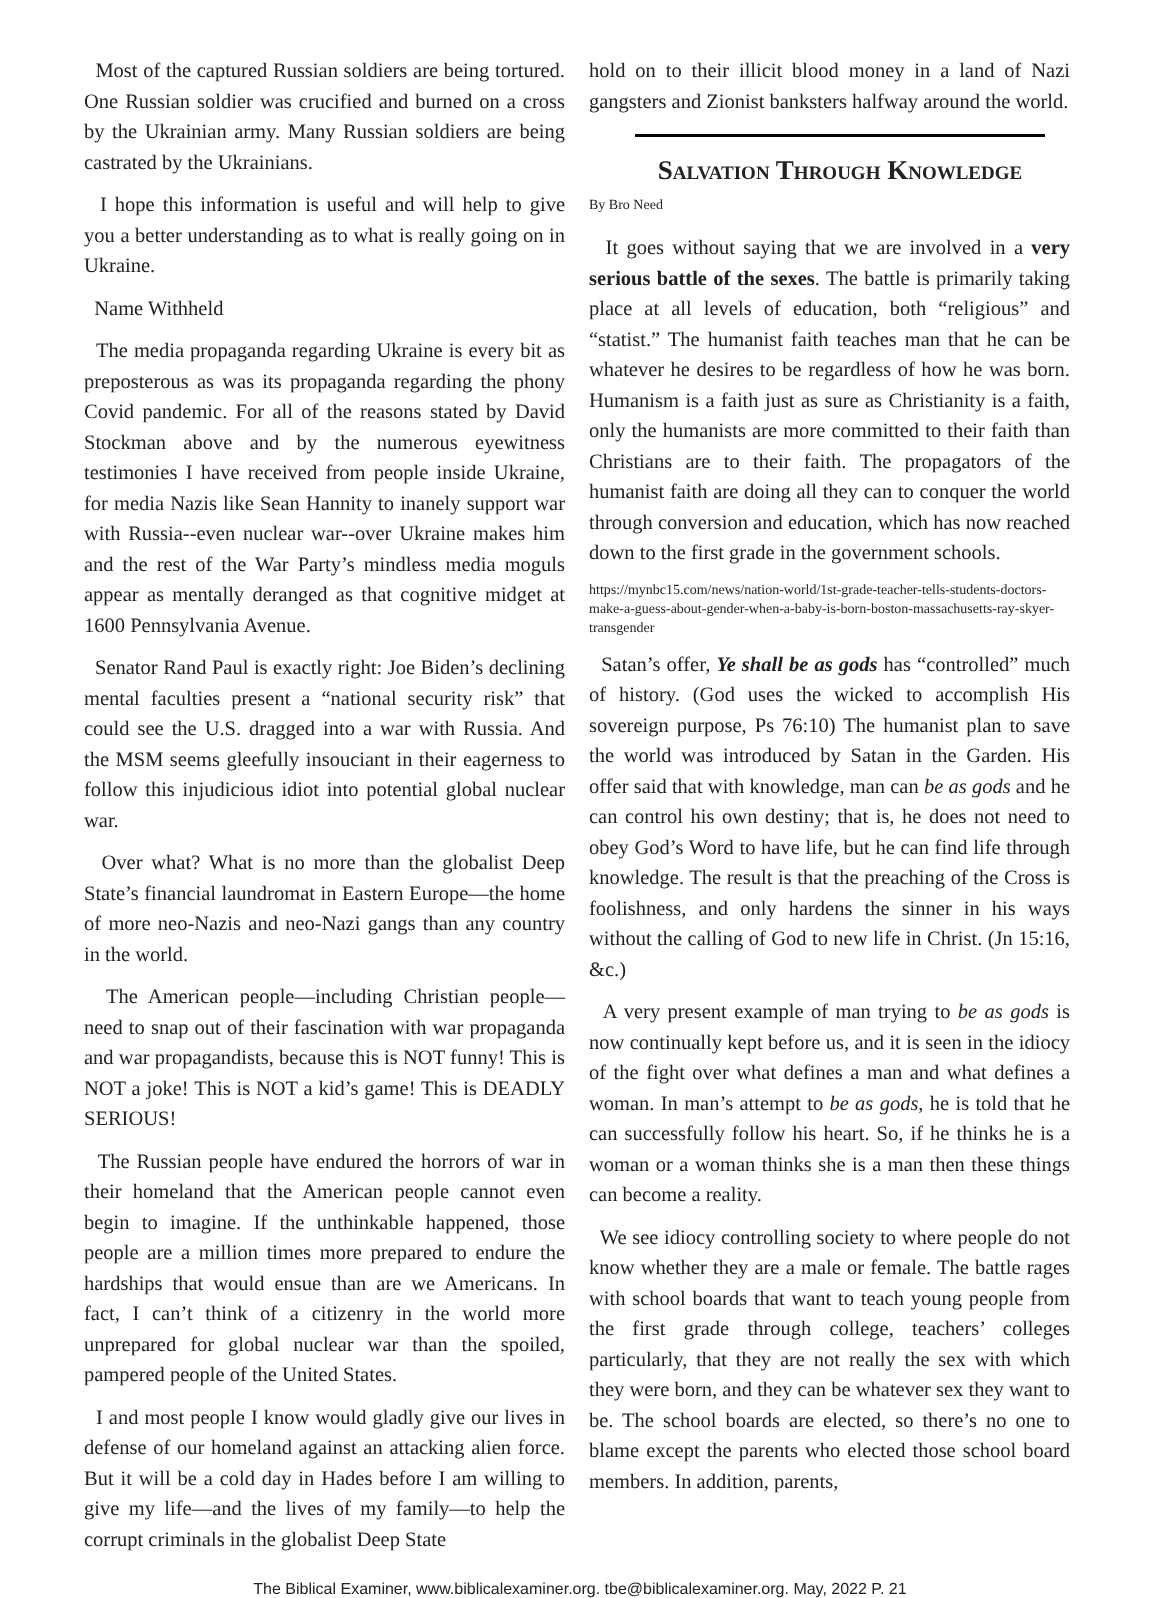Most of the captured Russian soldiers are being tortured. One Russian soldier was crucified and burned on a cross by the Ukrainian army. Many Russian soldiers are being castrated by the Ukrainians.
I hope this information is useful and will help to give you a better understanding as to what is really going on in Ukraine.
Name Withheld
The media propaganda regarding Ukraine is every bit as preposterous as was its propaganda regarding the phony Covid pandemic. For all of the reasons stated by David Stockman above and by the numerous eyewitness testimonies I have received from people inside Ukraine, for media Nazis like Sean Hannity to inanely support war with Russia--even nuclear war--over Ukraine makes him and the rest of the War Party’s mindless media moguls appear as mentally deranged as that cognitive midget at 1600 Pennsylvania Avenue.
Senator Rand Paul is exactly right: Joe Biden’s declining mental faculties present a “national security risk” that could see the U.S. dragged into a war with Russia. And the MSM seems gleefully insouciant in their eagerness to follow this injudicious idiot into potential global nuclear war.
Over what? What is no more than the globalist Deep State’s financial laundromat in Eastern Europe—the home of more neo-Nazis and neo-Nazi gangs than any country in the world.
The American people—including Christian people—need to snap out of their fascination with war propaganda and war propagandists, because this is NOT funny! This is NOT a joke! This is NOT a kid’s game! This is DEADLY SERIOUS!
The Russian people have endured the horrors of war in their homeland that the American people cannot even begin to imagine. If the unthinkable happened, those people are a million times more prepared to endure the hardships that would ensue than are we Americans. In fact, I can’t think of a citizenry in the world more unprepared for global nuclear war than the spoiled, pampered people of the United States.
I and most people I know would gladly give our lives in defense of our homeland against an attacking alien force. But it will be a cold day in Hades before I am willing to give my life—and the lives of my family—to help the corrupt criminals in the globalist Deep State
hold on to their illicit blood money in a land of Nazi gangsters and Zionist banksters halfway around the world.
Salvation Through Knowledge
By Bro Need
It goes without saying that we are involved in a very serious battle of the sexes. The battle is primarily taking place at all levels of education, both “religious” and “statist.” The humanist faith teaches man that he can be whatever he desires to be regardless of how he was born. Humanism is a faith just as sure as Christianity is a faith, only the humanists are more committed to their faith than Christians are to their faith. The propagators of the humanist faith are doing all they can to conquer the world through conversion and education, which has now reached down to the first grade in the government schools.
https://mynbc15.com/news/nation-world/1st-grade-teacher-tells-students-doctors-make-a-guess-about-gender-when-a-baby-is-born-boston-massachusetts-ray-skyer-transgender
Satan’s offer, Ye shall be as gods has “controlled” much of history. (God uses the wicked to accomplish His sovereign purpose, Ps 76:10) The humanist plan to save the world was introduced by Satan in the Garden. His offer said that with knowledge, man can be as gods and he can control his own destiny; that is, he does not need to obey God’s Word to have life, but he can find life through knowledge. The result is that the preaching of the Cross is foolishness, and only hardens the sinner in his ways without the calling of God to new life in Christ. (Jn 15:16, &c.)
A very present example of man trying to be as gods is now continually kept before us, and it is seen in the idiocy of the fight over what defines a man and what defines a woman. In man’s attempt to be as gods, he is told that he can successfully follow his heart. So, if he thinks he is a woman or a woman thinks she is a man then these things can become a reality.
We see idiocy controlling society to where people do not know whether they are a male or female. The battle rages with school boards that want to teach young people from the first grade through college, teachers’ colleges particularly, that they are not really the sex with which they were born, and they can be whatever sex they want to be. The school boards are elected, so there’s no one to blame except the parents who elected those school board members. In addition, parents,
The Biblical Examiner, www.biblicalexaminer.org. tbe@biblicalexaminer.org. May, 2022 P. 21